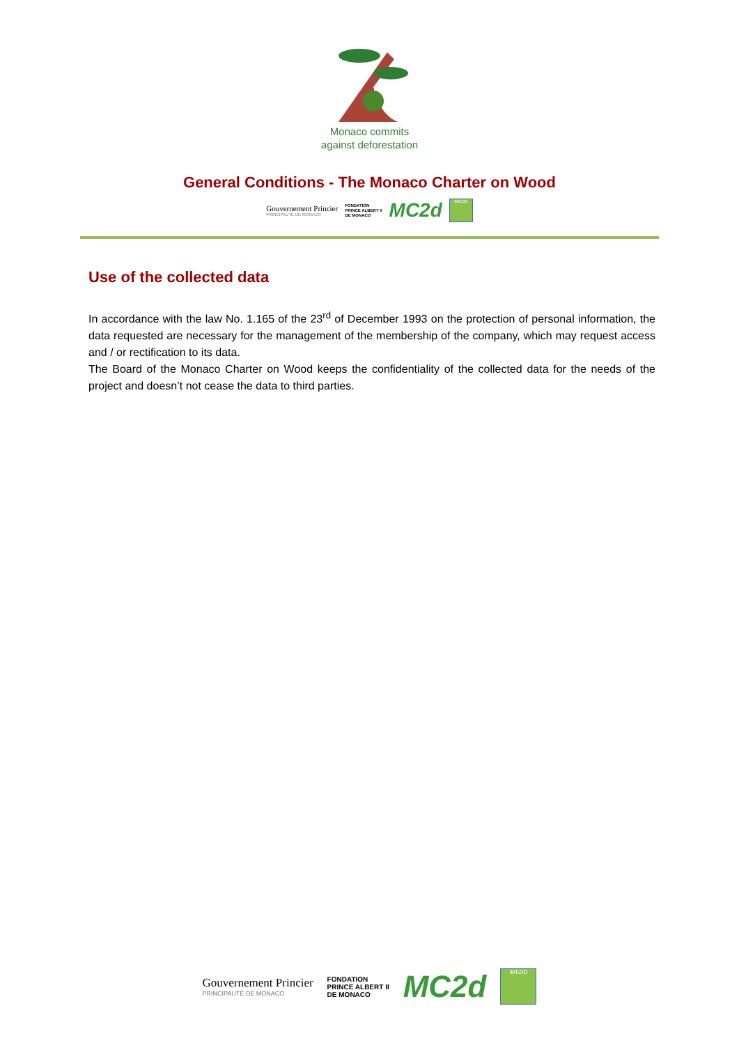Monaco commits
against deforestation
General Conditions - The Monaco Charter on Wood
Gouvernement Princier
PRINCIPAUTÉ DE MONACO
FONDATION
PRINCE ALBERT II
DE MONACO
MC2d
IMEDD
Use of the collected data
In accordance with the law No. 1.165 of the 23<sup>rd</sup> of December 1993 on the protection of personal information, the data requested are necessary for the management of the membership of the company, which may request access and / or rectification to its data.
The Board of the Monaco Charter on Wood keeps the confidentiality of the collected data for the needs of the project and doesn’t not cease the data to third parties.
Gouvernement Princier
PRINCIPAUTÉ DE MONACO
FONDATION
PRINCE ALBERT II
DE MONACO
MC2d
IMEDD